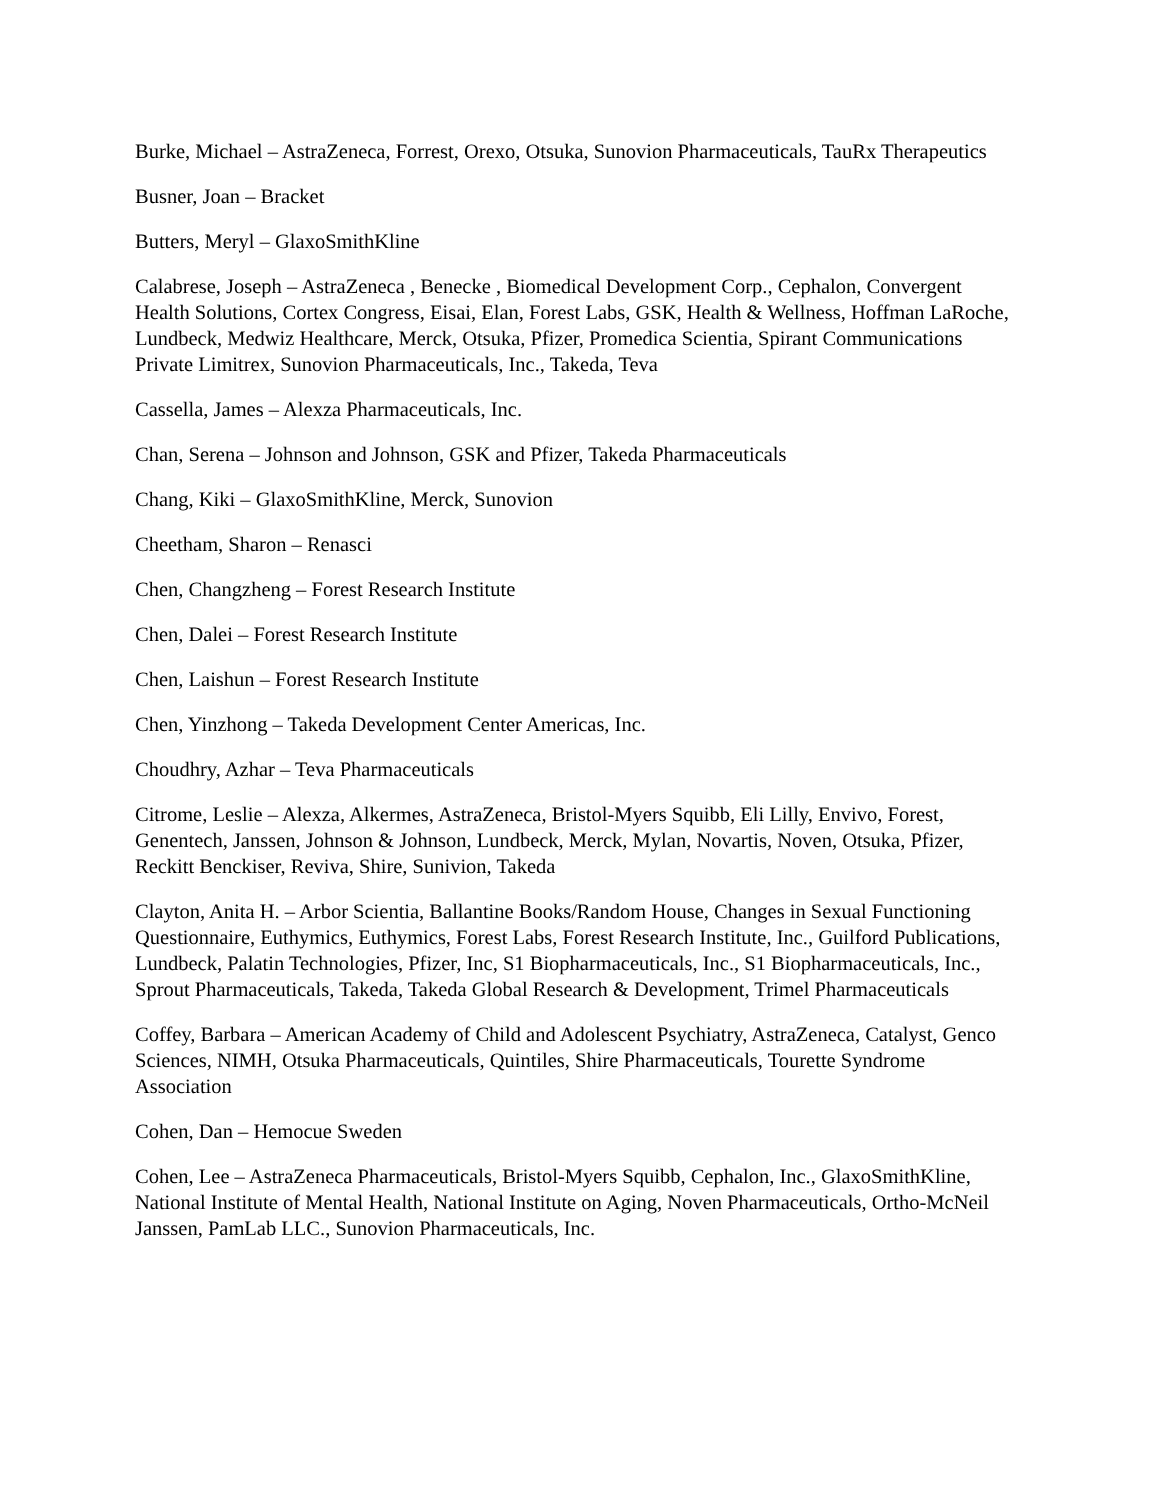Burke, Michael – AstraZeneca, Forrest, Orexo, Otsuka, Sunovion Pharmaceuticals, TauRx Therapeutics
Busner, Joan – Bracket
Butters, Meryl – GlaxoSmithKline
Calabrese, Joseph – AstraZeneca , Benecke , Biomedical Development Corp., Cephalon, Convergent Health Solutions, Cortex Congress, Eisai, Elan, Forest Labs, GSK, Health & Wellness, Hoffman LaRoche, Lundbeck, Medwiz Healthcare, Merck, Otsuka, Pfizer, Promedica Scientia, Spirant Communications Private Limitrex, Sunovion Pharmaceuticals, Inc., Takeda, Teva
Cassella, James – Alexza Pharmaceuticals, Inc.
Chan, Serena – Johnson and Johnson, GSK and Pfizer, Takeda Pharmaceuticals
Chang, Kiki – GlaxoSmithKline, Merck, Sunovion
Cheetham, Sharon – Renasci
Chen, Changzheng – Forest Research Institute
Chen, Dalei – Forest Research Institute
Chen, Laishun – Forest Research Institute
Chen, Yinzhong – Takeda Development Center Americas, Inc.
Choudhry, Azhar – Teva Pharmaceuticals
Citrome, Leslie – Alexza, Alkermes, AstraZeneca, Bristol-Myers Squibb, Eli Lilly, Envivo, Forest, Genentech, Janssen, Johnson & Johnson, Lundbeck, Merck, Mylan, Novartis, Noven, Otsuka, Pfizer, Reckitt Benckiser, Reviva, Shire, Sunivion, Takeda
Clayton, Anita H. – Arbor Scientia, Ballantine Books/Random House, Changes in Sexual Functioning Questionnaire, Euthymics, Euthymics, Forest Labs, Forest Research Institute, Inc., Guilford Publications, Lundbeck, Palatin Technologies, Pfizer, Inc, S1 Biopharmaceuticals, Inc., S1 Biopharmaceuticals, Inc., Sprout Pharmaceuticals, Takeda, Takeda Global Research & Development, Trimel Pharmaceuticals
Coffey, Barbara – American Academy of Child and Adolescent Psychiatry, AstraZeneca, Catalyst, Genco Sciences, NIMH, Otsuka Pharmaceuticals, Quintiles, Shire Pharmaceuticals, Tourette Syndrome Association
Cohen, Dan – Hemocue Sweden
Cohen, Lee – AstraZeneca Pharmaceuticals, Bristol-Myers Squibb, Cephalon, Inc., GlaxoSmithKline, National Institute of Mental Health, National Institute on Aging, Noven Pharmaceuticals, Ortho-McNeil Janssen, PamLab LLC., Sunovion Pharmaceuticals, Inc.